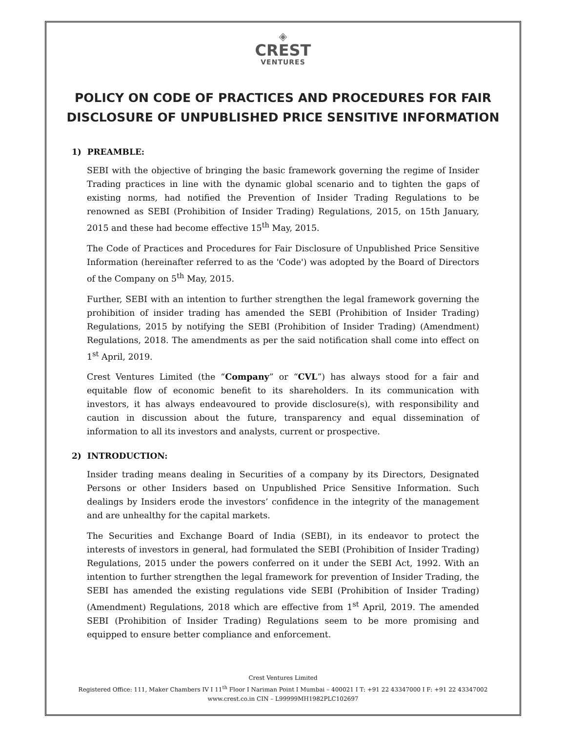◈
CREST
VENTURES
POLICY ON CODE OF PRACTICES AND PROCEDURES FOR FAIR DISCLOSURE OF UNPUBLISHED PRICE SENSITIVE INFORMATION
1) PREAMBLE:
SEBI with the objective of bringing the basic framework governing the regime of Insider Trading practices in line with the dynamic global scenario and to tighten the gaps of existing norms, had notified the Prevention of Insider Trading Regulations to be renowned as SEBI (Prohibition of Insider Trading) Regulations, 2015, on 15th January, 2015 and these had become effective 15<sup>th</sup> May, 2015.
The Code of Practices and Procedures for Fair Disclosure of Unpublished Price Sensitive Information (hereinafter referred to as the 'Code') was adopted by the Board of Directors of the Company on 5<sup>th</sup> May, 2015.
Further, SEBI with an intention to further strengthen the legal framework governing the prohibition of insider trading has amended the SEBI (Prohibition of Insider Trading) Regulations, 2015 by notifying the SEBI (Prohibition of Insider Trading) (Amendment) Regulations, 2018. The amendments as per the said notification shall come into effect on 1<sup>st</sup> April, 2019.
Crest Ventures Limited (the “Company” or “CVL”) has always stood for a fair and equitable flow of economic benefit to its shareholders. In its communication with investors, it has always endeavoured to provide disclosure(s), with responsibility and caution in discussion about the future, transparency and equal dissemination of information to all its investors and analysts, current or prospective.
2) INTRODUCTION:
Insider trading means dealing in Securities of a company by its Directors, Designated Persons or other Insiders based on Unpublished Price Sensitive Information. Such dealings by Insiders erode the investors’ confidence in the integrity of the management and are unhealthy for the capital markets.
The Securities and Exchange Board of India (SEBI), in its endeavor to protect the interests of investors in general, had formulated the SEBI (Prohibition of Insider Trading) Regulations, 2015 under the powers conferred on it under the SEBI Act, 1992. With an intention to further strengthen the legal framework for prevention of Insider Trading, the SEBI has amended the existing regulations vide SEBI (Prohibition of Insider Trading) (Amendment) Regulations, 2018 which are effective from 1<sup>st</sup> April, 2019. The amended SEBI (Prohibition of Insider Trading) Regulations seem to be more promising and equipped to ensure better compliance and enforcement.
Crest Ventures Limited
Registered Office: 111, Maker Chambers IV I 11<sup>th</sup> Floor I Nariman Point I Mumbai – 400021 I T: +91 22 43347000 I F: +91 22 43347002
www.crest.co.in CIN – L99999MH1982PLC102697